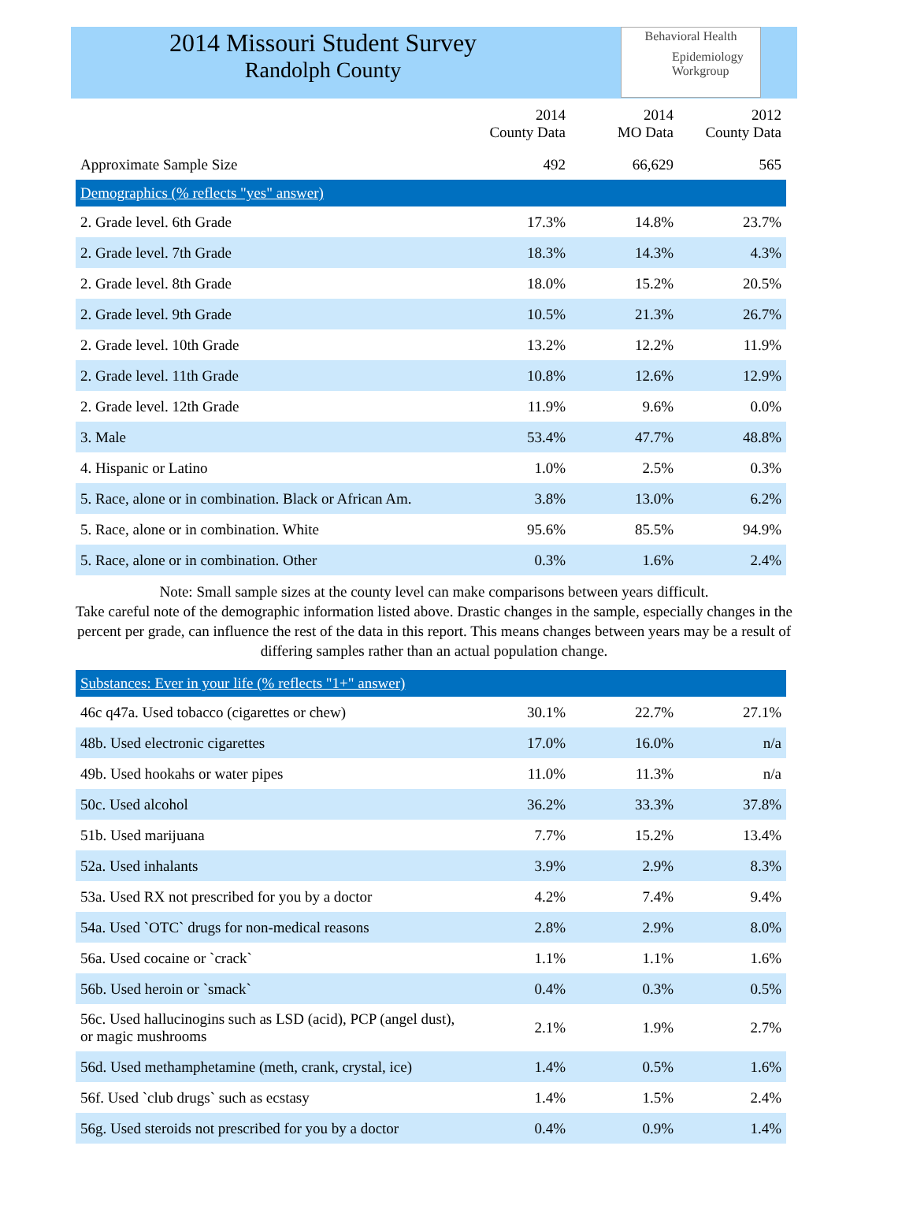2014 Missouri Student Survey
Randolph County
Behavioral Health
Epidemiology
Workgroup
| | 2014 County Data | 2014 MO Data | 2012 County Data |
| --- | --- | --- | --- |
| Approximate Sample Size | 492 | 66,629 | 565 |
| Demographics (% reflects "yes" answer) | | | |
| 2. Grade level. 6th Grade | 17.3% | 14.8% | 23.7% |
| 2. Grade level. 7th Grade | 18.3% | 14.3% | 4.3% |
| 2. Grade level. 8th Grade | 18.0% | 15.2% | 20.5% |
| 2. Grade level. 9th Grade | 10.5% | 21.3% | 26.7% |
| 2. Grade level. 10th Grade | 13.2% | 12.2% | 11.9% |
| 2. Grade level. 11th Grade | 10.8% | 12.6% | 12.9% |
| 2. Grade level. 12th Grade | 11.9% | 9.6% | 0.0% |
| 3. Male | 53.4% | 47.7% | 48.8% |
| 4. Hispanic or Latino | 1.0% | 2.5% | 0.3% |
| 5. Race, alone or in combination. Black or African Am. | 3.8% | 13.0% | 6.2% |
| 5. Race, alone or in combination. White | 95.6% | 85.5% | 94.9% |
| 5. Race, alone or in combination. Other | 0.3% | 1.6% | 2.4% |
Note: Small sample sizes at the county level can make comparisons between years difficult.
Take careful note of the demographic information listed above. Drastic changes in the sample, especially changes in the percent per grade, can influence the rest of the data in this report. This means changes between years may be a result of differing samples rather than an actual population change.
| Substances: Ever in your life (% reflects "1+" answer) | | | |
| 46c q47a. Used tobacco (cigarettes or chew) | 30.1% | 22.7% | 27.1% |
| 48b. Used electronic cigarettes | 17.0% | 16.0% | n/a |
| 49b. Used hookahs or water pipes | 11.0% | 11.3% | n/a |
| 50c. Used alcohol | 36.2% | 33.3% | 37.8% |
| 51b. Used marijuana | 7.7% | 15.2% | 13.4% |
| 52a. Used inhalants | 3.9% | 2.9% | 8.3% |
| 53a. Used RX not prescribed for you by a doctor | 4.2% | 7.4% | 9.4% |
| 54a. Used `OTC` drugs for non-medical reasons | 2.8% | 2.9% | 8.0% |
| 56a. Used cocaine or `crack` | 1.1% | 1.1% | 1.6% |
| 56b. Used heroin or `smack` | 0.4% | 0.3% | 0.5% |
| 56c. Used hallucinogins such as LSD (acid), PCP (angel dust), or magic mushrooms | 2.1% | 1.9% | 2.7% |
| 56d. Used methamphetamine (meth, crank, crystal, ice) | 1.4% | 0.5% | 1.6% |
| 56f. Used `club drugs` such as ecstasy | 1.4% | 1.5% | 2.4% |
| 56g. Used steroids not prescribed for you by a doctor | 0.4% | 0.9% | 1.4% |